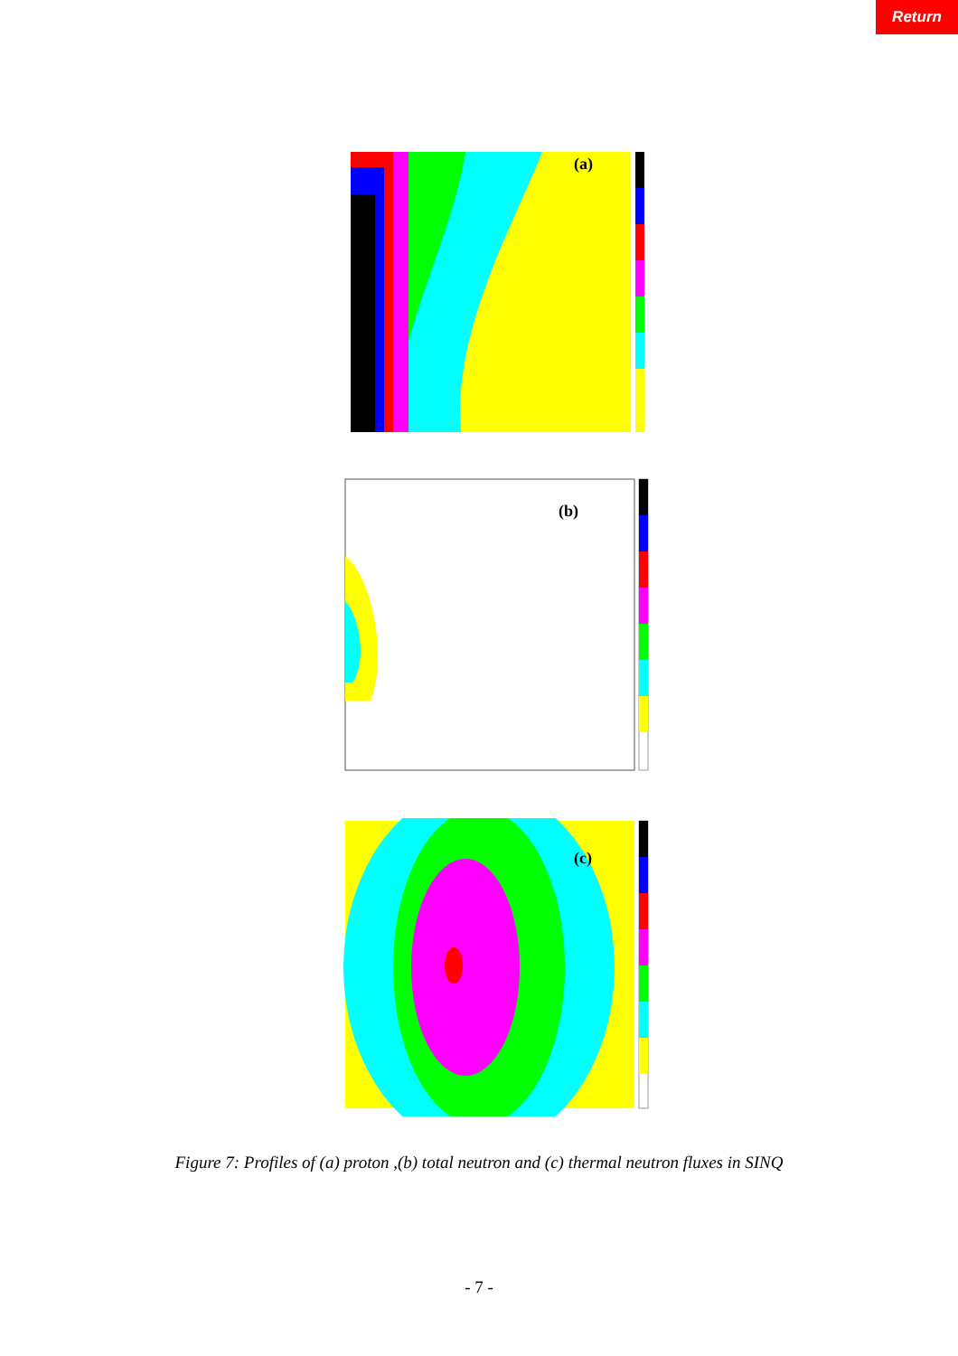Return
(a)
(b)
(c)
Figure 7: Profiles of (a) proton ,(b) total neutron and (c) thermal neutron fluxes in SINQ
- 7 -